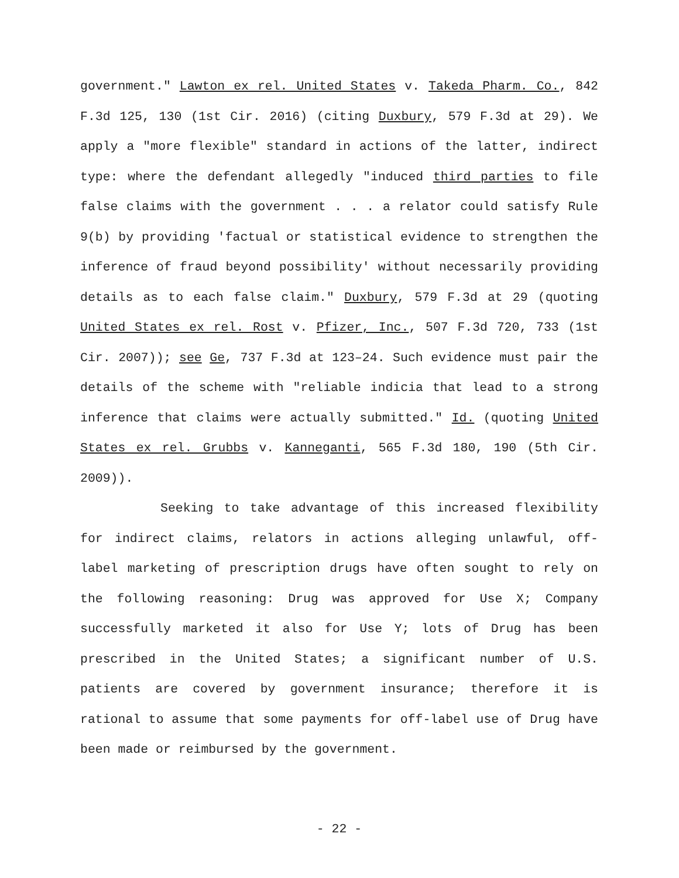government." Lawton ex rel. United States v. Takeda Pharm. Co., 842 F.3d 125, 130 (1st Cir. 2016) (citing Duxbury, 579 F.3d at 29). We apply a "more flexible" standard in actions of the latter, indirect type: where the defendant allegedly "induced third parties to file false claims with the government . . . a relator could satisfy Rule 9(b) by providing 'factual or statistical evidence to strengthen the inference of fraud beyond possibility' without necessarily providing details as to each false claim." Duxbury, 579 F.3d at 29 (quoting United States ex rel. Rost v. Pfizer, Inc., 507 F.3d 720, 733 (1st Cir. 2007)); see Ge, 737 F.3d at 123–24. Such evidence must pair the details of the scheme with "reliable indicia that lead to a strong inference that claims were actually submitted." Id. (quoting United States ex rel. Grubbs v. Kanneganti, 565 F.3d 180, 190 (5th Cir. 2009)).
Seeking to take advantage of this increased flexibility for indirect claims, relators in actions alleging unlawful, off-label marketing of prescription drugs have often sought to rely on the following reasoning: Drug was approved for Use X; Company successfully marketed it also for Use Y; lots of Drug has been prescribed in the United States; a significant number of U.S. patients are covered by government insurance; therefore it is rational to assume that some payments for off-label use of Drug have been made or reimbursed by the government.
- 22 -